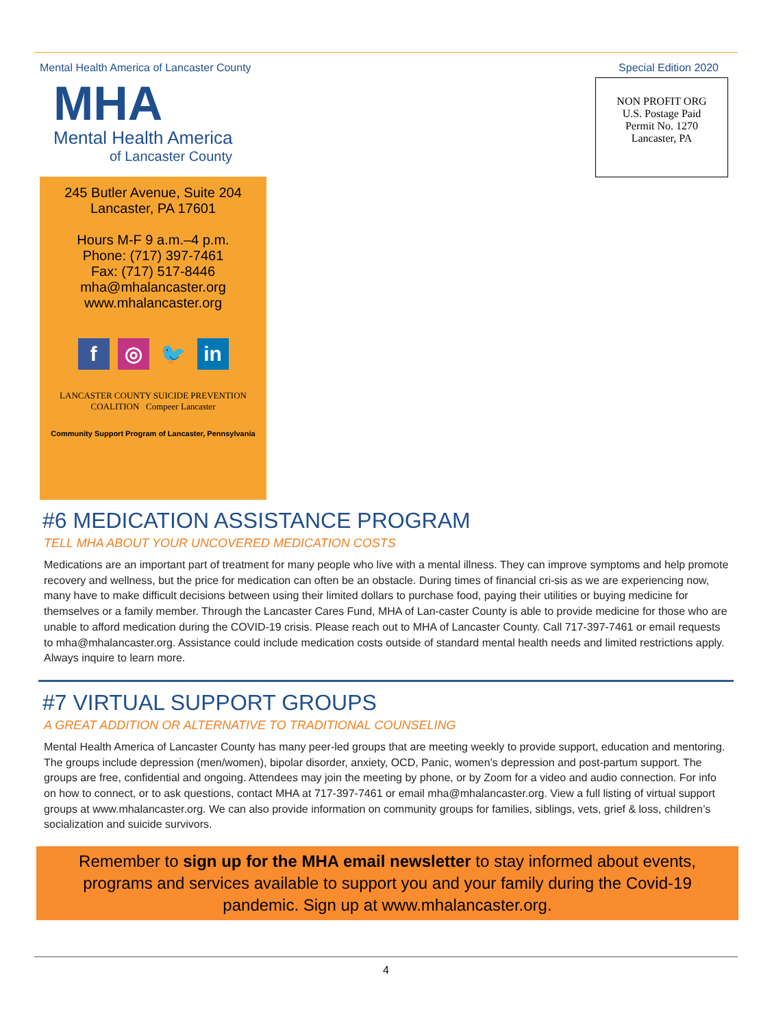Mental Health America of Lancaster County Special Edition 2020
MHA
Mental Health America
of Lancaster County
245 Butler Avenue, Suite 204
Lancaster, PA 17601
Hours M-F 9 a.m.–4 p.m.
Phone: (717) 397-7461
Fax: (717) 517-8446
mha@mhalancaster.org
www.mhalancaster.org
f ◎ 🐦 in
LANCASTER COUNTY SUICIDE PREVENTION COALITION Compeer Lancaster
Community Support Program of Lancaster, Pennsylvania
NON PROFIT ORG
U.S. Postage Paid
Permit No. 1270
Lancaster, PA
#6 MEDICATION ASSISTANCE PROGRAM
TELL MHA ABOUT YOUR UNCOVERED MEDICATION COSTS
Medications are an important part of treatment for many people who live with a mental illness. They can improve symptoms and help promote recovery and wellness, but the price for medication can often be an obstacle. During times of financial cri-sis as we are experiencing now, many have to make difficult decisions between using their limited dollars to purchase food, paying their utilities or buying medicine for themselves or a family member. Through the Lancaster Cares Fund, MHA of Lan-caster County is able to provide medicine for those who are unable to afford medication during the COVID-19 crisis. Please reach out to MHA of Lancaster County. Call 717-397-7461 or email requests to mha@mhalancaster.org. Assistance could include medication costs outside of standard mental health needs and limited restrictions apply. Always inquire to learn more.
#7 VIRTUAL SUPPORT GROUPS
A GREAT ADDITION OR ALTERNATIVE TO TRADITIONAL COUNSELING
Mental Health America of Lancaster County has many peer-led groups that are meeting weekly to provide support, education and mentoring. The groups include depression (men/women), bipolar disorder, anxiety, OCD, Panic, women’s depression and post-partum support. The groups are free, confidential and ongoing. Attendees may join the meeting by phone, or by Zoom for a video and audio connection. For info on how to connect, or to ask questions, contact MHA at 717-397-7461 or email mha@mhalancaster.org. View a full listing of virtual support groups at www.mhalancaster.org. We can also provide information on community groups for families, siblings, vets, grief & loss, children’s socialization and suicide survivors.
Remember to sign up for the MHA email newsletter to stay informed about events, programs and services available to support you and your family during the Covid-19 pandemic. Sign up at www.mhalancaster.org.
4